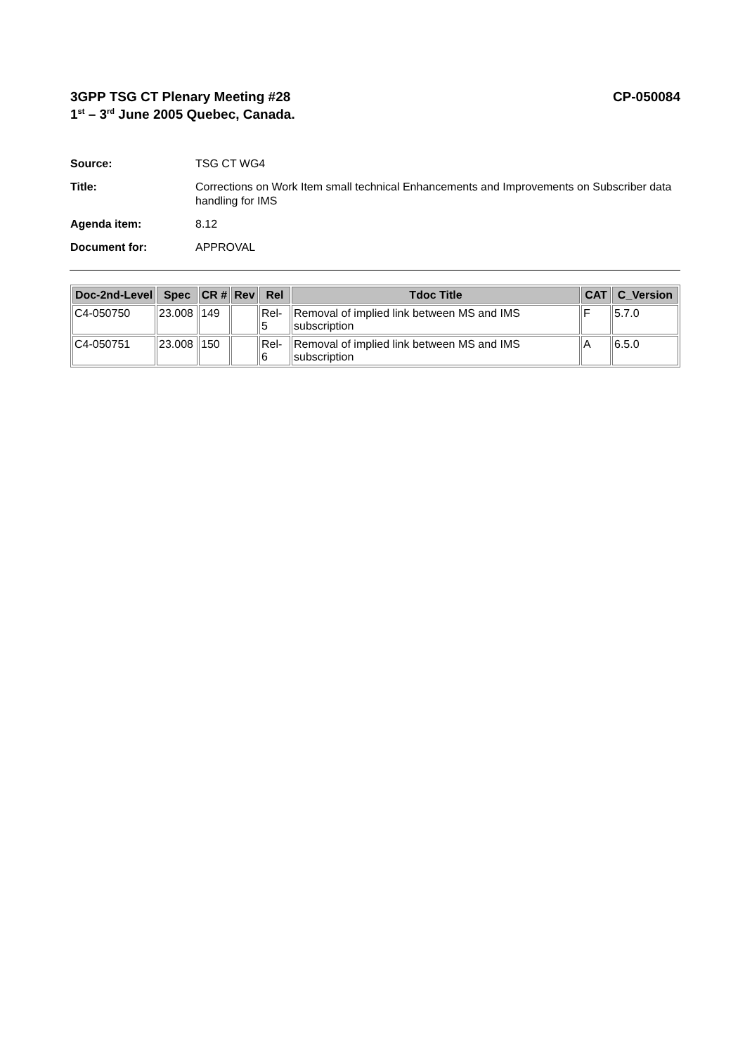3GPP TSG CT Plenary Meeting #28
1<sup>st</sup> – 3<sup>rd</sup> June 2005 Quebec, Canada.
CP-050084
Source: TSG CT WG4
Title: Corrections on Work Item small technical Enhancements and Improvements on Subscriber data handling for IMS
Agenda item: 8.12
Document for: APPROVAL
| Doc-2nd-Level | Spec | CR # | Rev | Rel | Tdoc Title | CAT | C_Version |
| --- | --- | --- | --- | --- | --- | --- | --- |
| C4-050750 | 23.008 | 149 | | Rel-5 | Removal of implied link between MS and IMS subscription | F | 5.7.0 |
| C4-050751 | 23.008 | 150 | | Rel-6 | Removal of implied link between MS and IMS subscription | A | 6.5.0 |